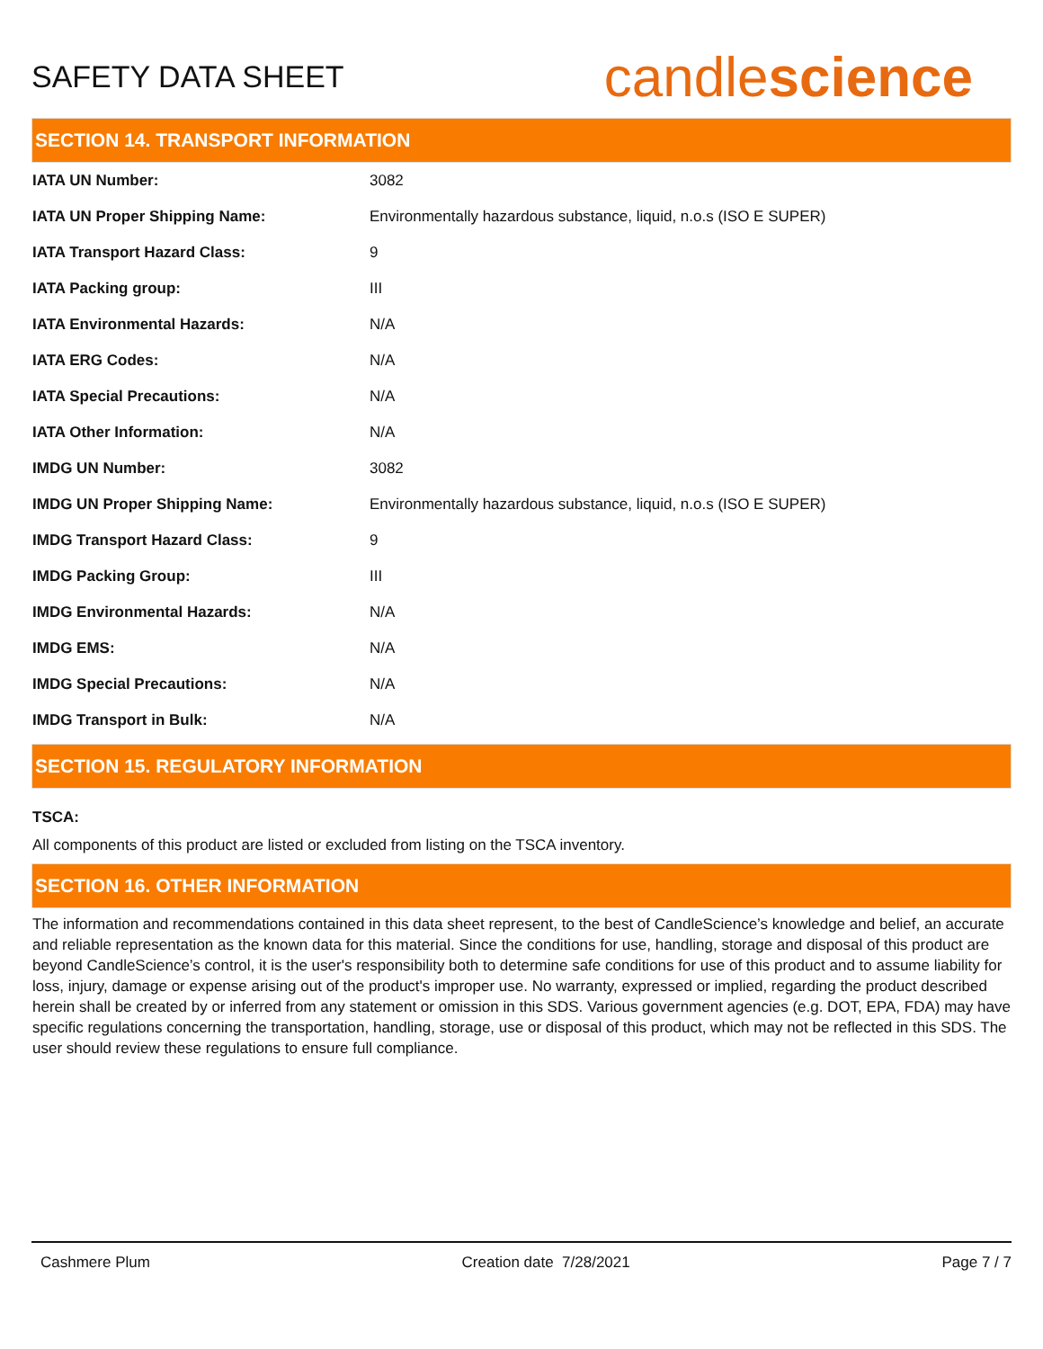SAFETY DATA SHEET
candlescience
SECTION 14. TRANSPORT INFORMATION
| IATA UN Number: | 3082 |
| IATA UN Proper Shipping Name: | Environmentally hazardous substance, liquid, n.o.s (ISO E SUPER) |
| IATA Transport Hazard Class: | 9 |
| IATA Packing group: | III |
| IATA Environmental Hazards: | N/A |
| IATA ERG Codes: | N/A |
| IATA Special Precautions: | N/A |
| IATA Other Information: | N/A |
| IMDG UN Number: | 3082 |
| IMDG UN Proper Shipping Name: | Environmentally hazardous substance, liquid, n.o.s (ISO E SUPER) |
| IMDG Transport Hazard Class: | 9 |
| IMDG Packing Group: | III |
| IMDG Environmental Hazards: | N/A |
| IMDG EMS: | N/A |
| IMDG Special Precautions: | N/A |
| IMDG Transport in Bulk: | N/A |
SECTION 15. REGULATORY INFORMATION
TSCA:
All components of this product are listed or excluded from listing on the TSCA inventory.
SECTION 16. OTHER INFORMATION
The information and recommendations contained in this data sheet represent, to the best of CandleScience’s knowledge and belief, an accurate and reliable representation as the known data for this material. Since the conditions for use, handling, storage and disposal of this product are beyond CandleScience’s control, it is the user's responsibility both to determine safe conditions for use of this product and to assume liability for loss, injury, damage or expense arising out of the product's improper use. No warranty, expressed or implied, regarding the product described herein shall be created by or inferred from any statement or omission in this SDS. Various government agencies (e.g. DOT, EPA, FDA) may have specific regulations concerning the transportation, handling, storage, use or disposal of this product, which may not be reflected in this SDS. The user should review these regulations to ensure full compliance.
Cashmere Plum Creation date 7/28/2021 Page 7 / 7